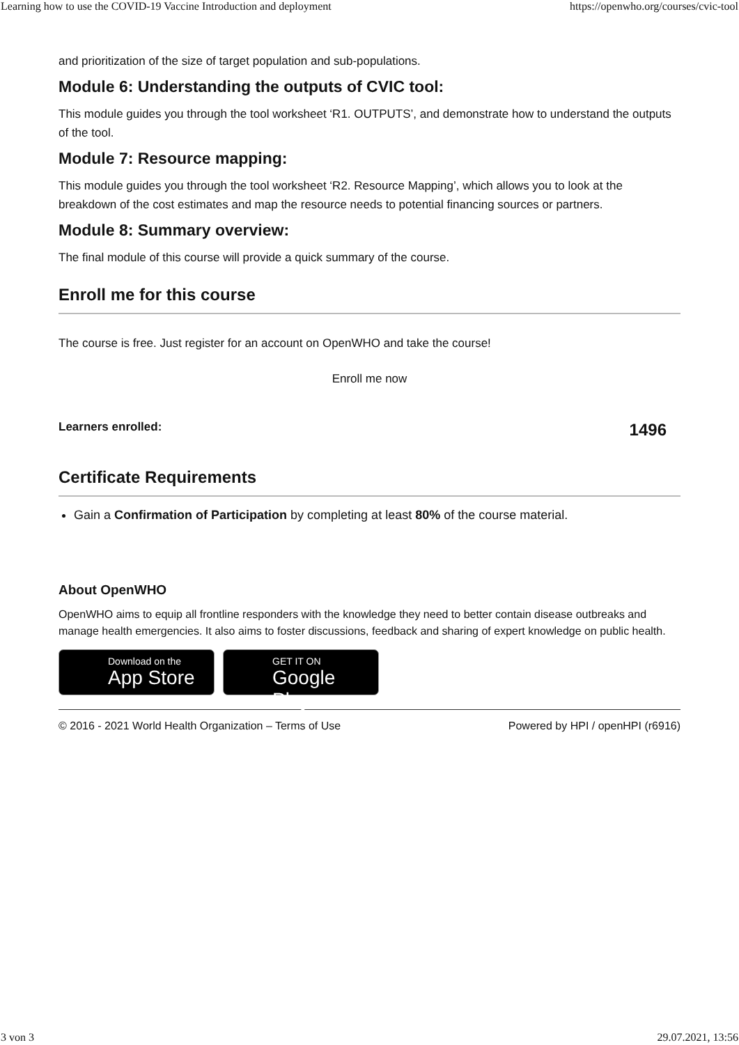Learning how to use the COVID-19 Vaccine Introduction and deployment https://openwho.org/courses/cvic-tool
and prioritization of the size of target population and sub-populations.
Module 6: Understanding the outputs of CVIC tool:
This module guides you through the tool worksheet ‘R1. OUTPUTS’, and demonstrate how to understand the outputs of the tool.
Module 7: Resource mapping:
This module guides you through the tool worksheet ‘R2. Resource Mapping’, which allows you to look at the breakdown of the cost estimates and map the resource needs to potential financing sources or partners.
Module 8: Summary overview:
The final module of this course will provide a quick summary of the course.
Enroll me for this course
The course is free. Just register for an account on OpenWHO and take the course!
Enroll me now
Learners enrolled: 1496
Certificate Requirements
Gain a Confirmation of Participation by completing at least 80% of the course material.
About OpenWHO
OpenWHO aims to equip all frontline responders with the knowledge they need to better contain disease outbreaks and manage health emergencies. It also aims to foster discussions, feedback and sharing of expert knowledge on public health.
Download on the App Store GET IT ON Google Play
© 2016 - 2021 World Health Organization – Terms of Use Powered by HPI / openHPI (r6916)
3 von 3 29.07.2021, 13:56